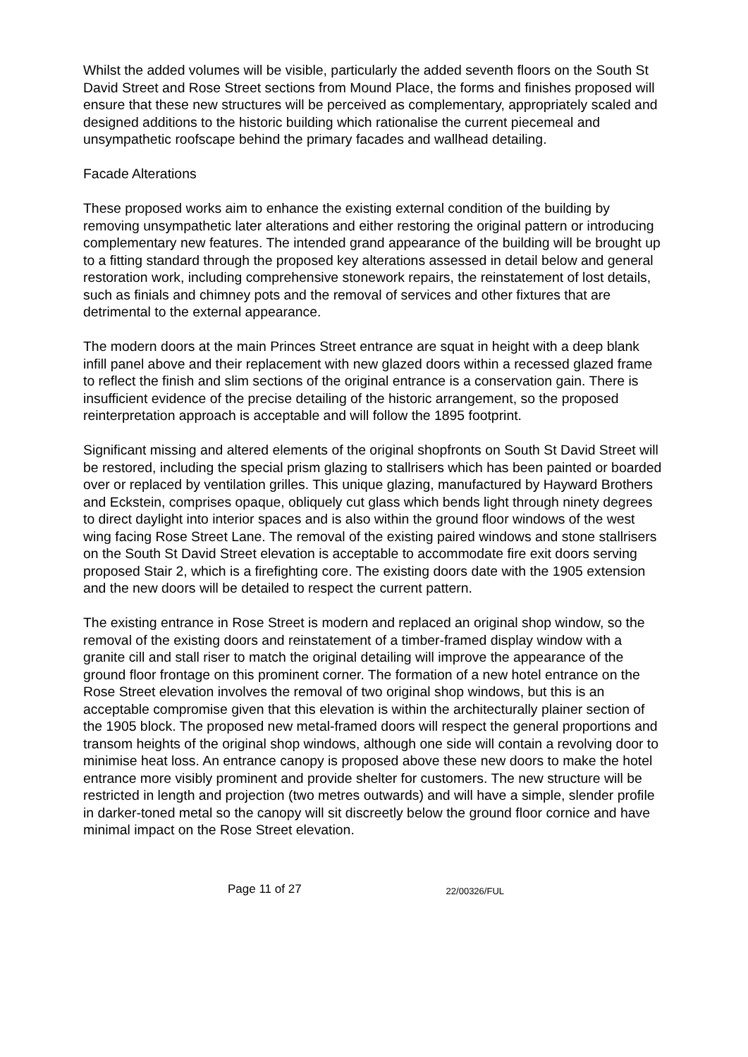Whilst the added volumes will be visible, particularly the added seventh floors on the South St David Street and Rose Street sections from Mound Place, the forms and finishes proposed will ensure that these new structures will be perceived as complementary, appropriately scaled and designed additions to the historic building which rationalise the current piecemeal and unsympathetic roofscape behind the primary facades and wallhead detailing.
Facade Alterations
These proposed works aim to enhance the existing external condition of the building by removing unsympathetic later alterations and either restoring the original pattern or introducing complementary new features. The intended grand appearance of the building will be brought up to a fitting standard through the proposed key alterations assessed in detail below and general restoration work, including comprehensive stonework repairs, the reinstatement of lost details, such as finials and chimney pots and the removal of services and other fixtures that are detrimental to the external appearance.
The modern doors at the main Princes Street entrance are squat in height with a deep blank infill panel above and their replacement with new glazed doors within a recessed glazed frame to reflect the finish and slim sections of the original entrance is a conservation gain. There is insufficient evidence of the precise detailing of the historic arrangement, so the proposed reinterpretation approach is acceptable and will follow the 1895 footprint.
Significant missing and altered elements of the original shopfronts on South St David Street will be restored, including the special prism glazing to stallrisers which has been painted or boarded over or replaced by ventilation grilles. This unique glazing, manufactured by Hayward Brothers and Eckstein, comprises opaque, obliquely cut glass which bends light through ninety degrees to direct daylight into interior spaces and is also within the ground floor windows of the west wing facing Rose Street Lane. The removal of the existing paired windows and stone stallrisers on the South St David Street elevation is acceptable to accommodate fire exit doors serving proposed Stair 2, which is a firefighting core. The existing doors date with the 1905 extension and the new doors will be detailed to respect the current pattern.
The existing entrance in Rose Street is modern and replaced an original shop window, so the removal of the existing doors and reinstatement of a timber-framed display window with a granite cill and stall riser to match the original detailing will improve the appearance of the ground floor frontage on this prominent corner. The formation of a new hotel entrance on the Rose Street elevation involves the removal of two original shop windows, but this is an acceptable compromise given that this elevation is within the architecturally plainer section of the 1905 block. The proposed new metal-framed doors will respect the general proportions and transom heights of the original shop windows, although one side will contain a revolving door to minimise heat loss. An entrance canopy is proposed above these new doors to make the hotel entrance more visibly prominent and provide shelter for customers. The new structure will be restricted in length and projection (two metres outwards) and will have a simple, slender profile in darker-toned metal so the canopy will sit discreetly below the ground floor cornice and have minimal impact on the Rose Street elevation.
Page 11 of 27 22/00326/FUL